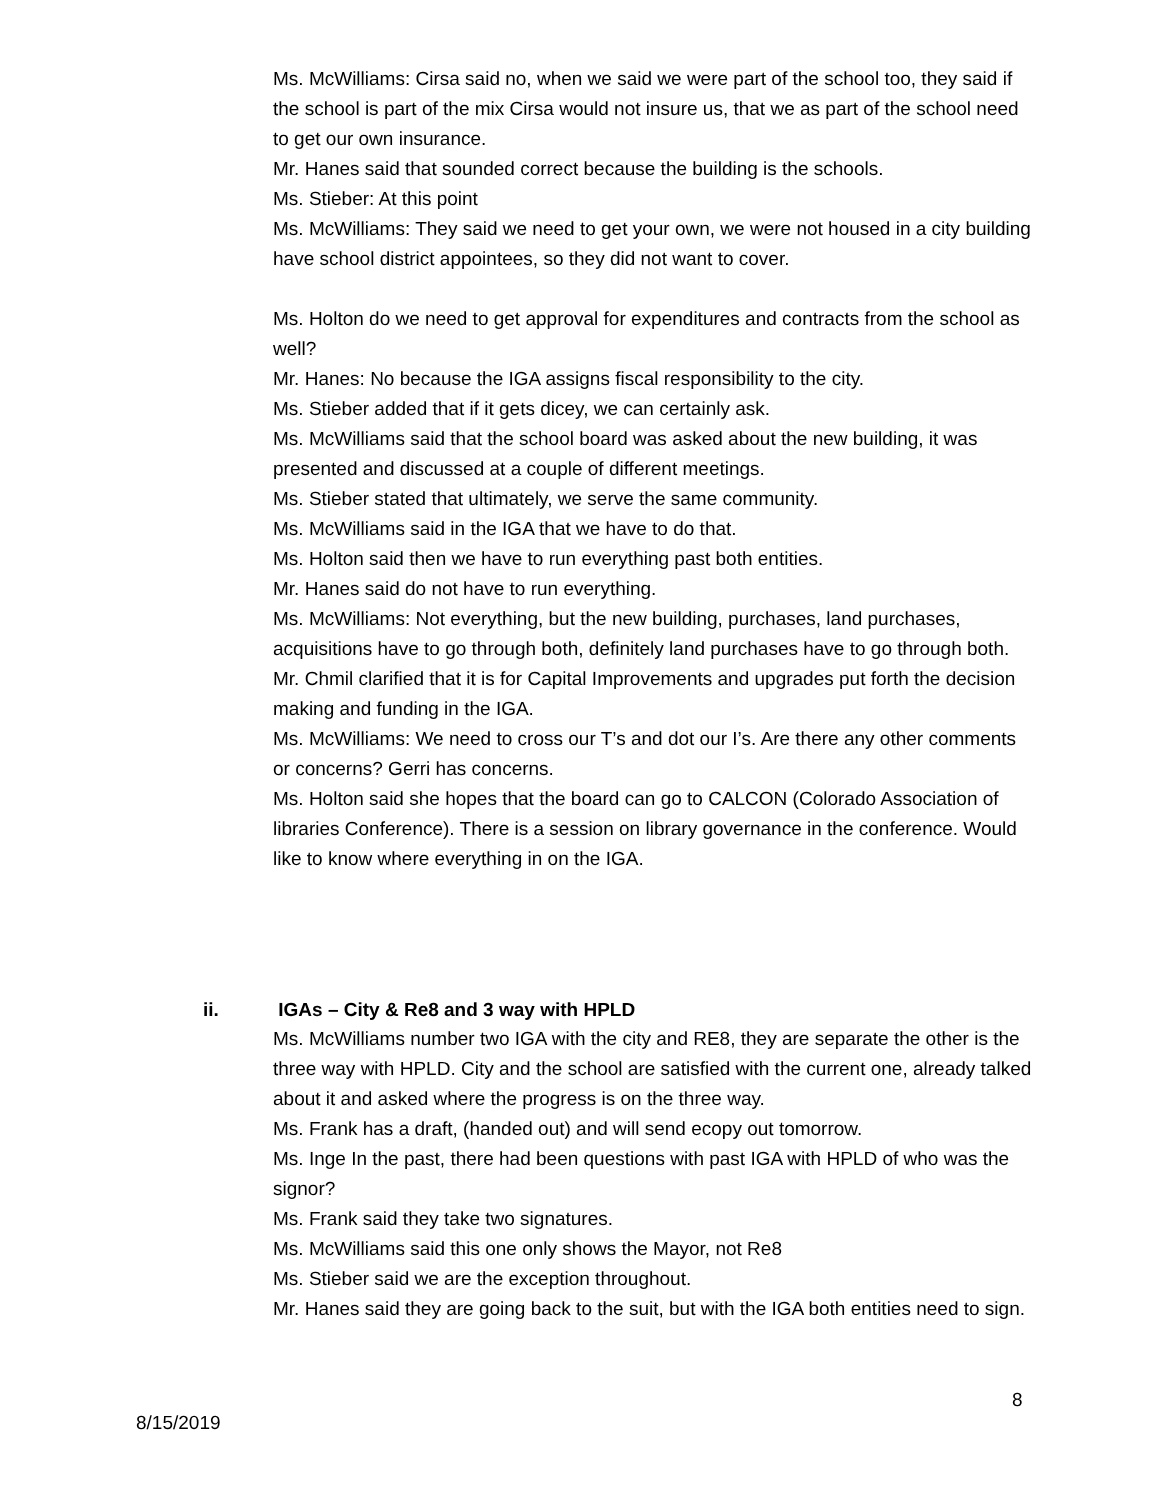Ms. McWilliams: Cirsa said no, when we said we were part of the school too, they said if the school is part of the mix Cirsa would not insure us, that we as part of the school need to get our own insurance.
Mr. Hanes said that sounded correct because the building is the schools.
Ms. Stieber: At this point
Ms. McWilliams: They said we need to get your own, we were not housed in a city building have school district appointees, so they did not want to cover.
Ms. Holton do we need to get approval for expenditures and contracts from the school as well?
Mr. Hanes: No because the IGA assigns fiscal responsibility to the city.
Ms. Stieber added that if it gets dicey, we can certainly ask.
Ms. McWilliams said that the school board was asked about the new building, it was presented and discussed at a couple of different meetings.
Ms. Stieber stated that ultimately, we serve the same community.
Ms. McWilliams said in the IGA that we have to do that.
Ms. Holton said then we have to run everything past both entities.
Mr. Hanes said do not have to run everything.
Ms. McWilliams: Not everything, but the new building, purchases, land purchases, acquisitions have to go through both, definitely land purchases have to go through both.
Mr. Chmil clarified that it is for Capital Improvements and upgrades put forth the decision making and funding in the IGA.
Ms. McWilliams: We need to cross our T’s and dot our I’s. Are there any other comments or concerns? Gerri has concerns.
Ms. Holton said she hopes that the board can go to CALCON (Colorado Association of libraries Conference). There is a session on library governance in the conference. Would like to know where everything in on the IGA.
ii. IGAs – City & Re8 and 3 way with HPLD
Ms. McWilliams number two IGA with the city and RE8, they are separate the other is the three way with HPLD. City and the school are satisfied with the current one, already talked about it and asked where the progress is on the three way.
Ms. Frank has a draft, (handed out) and will send ecopy out tomorrow.
Ms. Inge In the past, there had been questions with past IGA with HPLD of who was the signor?
Ms. Frank said they take two signatures.
Ms. McWilliams said this one only shows the Mayor, not Re8
Ms. Stieber said we are the exception throughout.
Mr. Hanes said they are going back to the suit, but with the IGA both entities need to sign.
8
8/15/2019